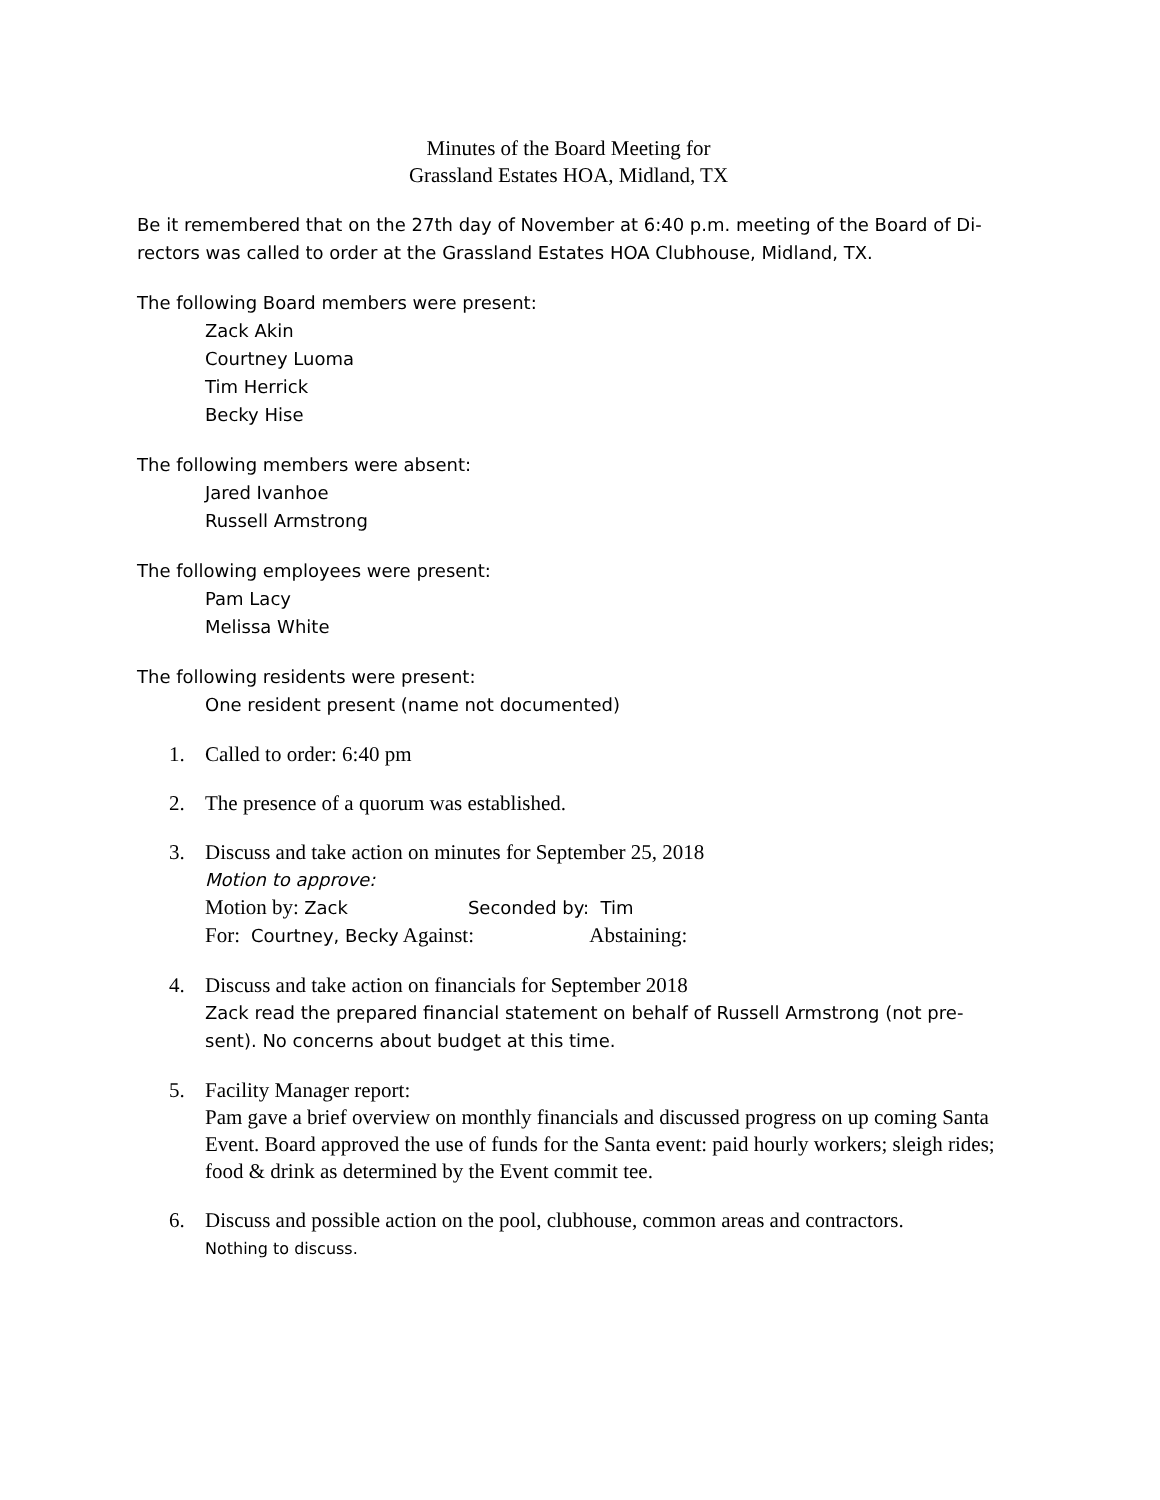Minutes of the Board Meeting for
Grassland Estates HOA, Midland, TX
Be it remembered that on the 27th day of November at 6:40 p.m. meeting of the Board of Di-rectors was called to order at the Grassland Estates HOA Clubhouse, Midland, TX.
The following Board members were present:
Zack Akin
Courtney Luoma
Tim Herrick
Becky Hise
The following members were absent:
Jared Ivanhoe
Russell Armstrong
The following employees were present:
Pam Lacy
Melissa White
The following residents were present:
One resident present (name not documented)
1. Called to order: 6:40 pm
2. The presence of a quorum was established.
3. Discuss and take action on minutes for September 25, 2018
Motion to approve:
Motion by: Zack Seconded by: Tim
For: Courtney, Becky Against: Abstaining:
4. Discuss and take action on financials for September 2018
Zack read the prepared financial statement on behalf of Russell Armstrong (not pre-sent). No concerns about budget at this time.
5. Facility Manager report:
Pam gave a brief overview on monthly financials and discussed progress on up coming Santa Event. Board approved the use of funds for the Santa event: paid hourly workers; sleigh rides; food & drink as determined by the Event commit tee.
6. Discuss and possible action on the pool, clubhouse, common areas and contractors.
Nothing to discuss.